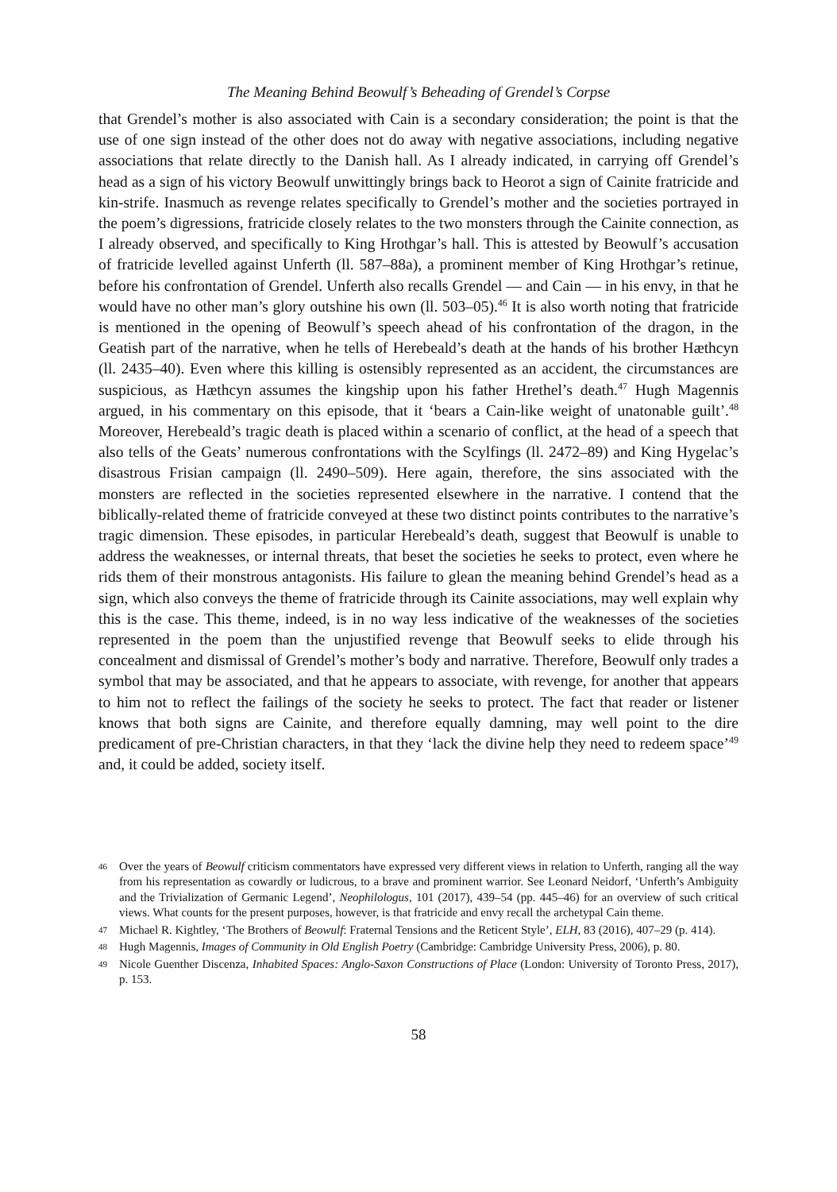The Meaning Behind Beowulf’s Beheading of Grendel’s Corpse
that Grendel’s mother is also associated with Cain is a secondary consideration; the point is that the use of one sign instead of the other does not do away with negative associations, including negative associations that relate directly to the Danish hall. As I already indicated, in carrying off Grendel’s head as a sign of his victory Beowulf unwittingly brings back to Heorot a sign of Cainite fratricide and kin-strife. Inasmuch as revenge relates specifically to Grendel’s mother and the societies portrayed in the poem’s digressions, fratricide closely relates to the two monsters through the Cainite connection, as I already observed, and specifically to King Hrothgar’s hall. This is attested by Beowulf’s accusation of fratricide levelled against Unferth (ll. 587–88a), a prominent member of King Hrothgar’s retinue, before his confrontation of Grendel. Unferth also recalls Grendel — and Cain — in his envy, in that he would have no other man’s glory outshine his own (ll. 503–05).<sup>46</sup> It is also worth noting that fratricide is mentioned in the opening of Beowulf’s speech ahead of his confrontation of the dragon, in the Geatish part of the narrative, when he tells of Herebeald’s death at the hands of his brother Hæthcyn (ll. 2435–40). Even where this killing is ostensibly represented as an accident, the circumstances are suspicious, as Hæthcyn assumes the kingship upon his father Hrethel’s death.<sup>47</sup> Hugh Magennis argued, in his commentary on this episode, that it ‘bears a Cain-like weight of unatonable guilt’.<sup>48</sup> Moreover, Herebeald’s tragic death is placed within a scenario of conflict, at the head of a speech that also tells of the Geats’ numerous confrontations with the Scylfings (ll. 2472–89) and King Hygelac’s disastrous Frisian campaign (ll. 2490–509). Here again, therefore, the sins associated with the monsters are reflected in the societies represented elsewhere in the narrative. I contend that the biblically-related theme of fratricide conveyed at these two distinct points contributes to the narrative’s tragic dimension. These episodes, in particular Herebeald’s death, suggest that Beowulf is unable to address the weaknesses, or internal threats, that beset the societies he seeks to protect, even where he rids them of their monstrous antagonists. His failure to glean the meaning behind Grendel’s head as a sign, which also conveys the theme of fratricide through its Cainite associations, may well explain why this is the case. This theme, indeed, is in no way less indicative of the weaknesses of the societies represented in the poem than the unjustified revenge that Beowulf seeks to elide through his concealment and dismissal of Grendel’s mother’s body and narrative. Therefore, Beowulf only trades a symbol that may be associated, and that he appears to associate, with revenge, for another that appears to him not to reflect the failings of the society he seeks to protect. The fact that reader or listener knows that both signs are Cainite, and therefore equally damning, may well point to the dire predicament of pre-Christian characters, in that they ‘lack the divine help they need to redeem space’<sup>49</sup> and, it could be added, society itself.
46 Over the years of Beowulf criticism commentators have expressed very different views in relation to Unferth, ranging all the way from his representation as cowardly or ludicrous, to a brave and prominent warrior. See Leonard Neidorf, ‘Unferth’s Ambiguity and the Trivialization of Germanic Legend’, Neophilologus, 101 (2017), 439–54 (pp. 445–46) for an overview of such critical views. What counts for the present purposes, however, is that fratricide and envy recall the archetypal Cain theme.
47 Michael R. Kightley, ‘The Brothers of Beowulf: Fraternal Tensions and the Reticent Style’, ELH, 83 (2016), 407–29 (p. 414).
48 Hugh Magennis, Images of Community in Old English Poetry (Cambridge: Cambridge University Press, 2006), p. 80.
49 Nicole Guenther Discenza, Inhabited Spaces: Anglo-Saxon Constructions of Place (London: University of Toronto Press, 2017), p. 153.
58